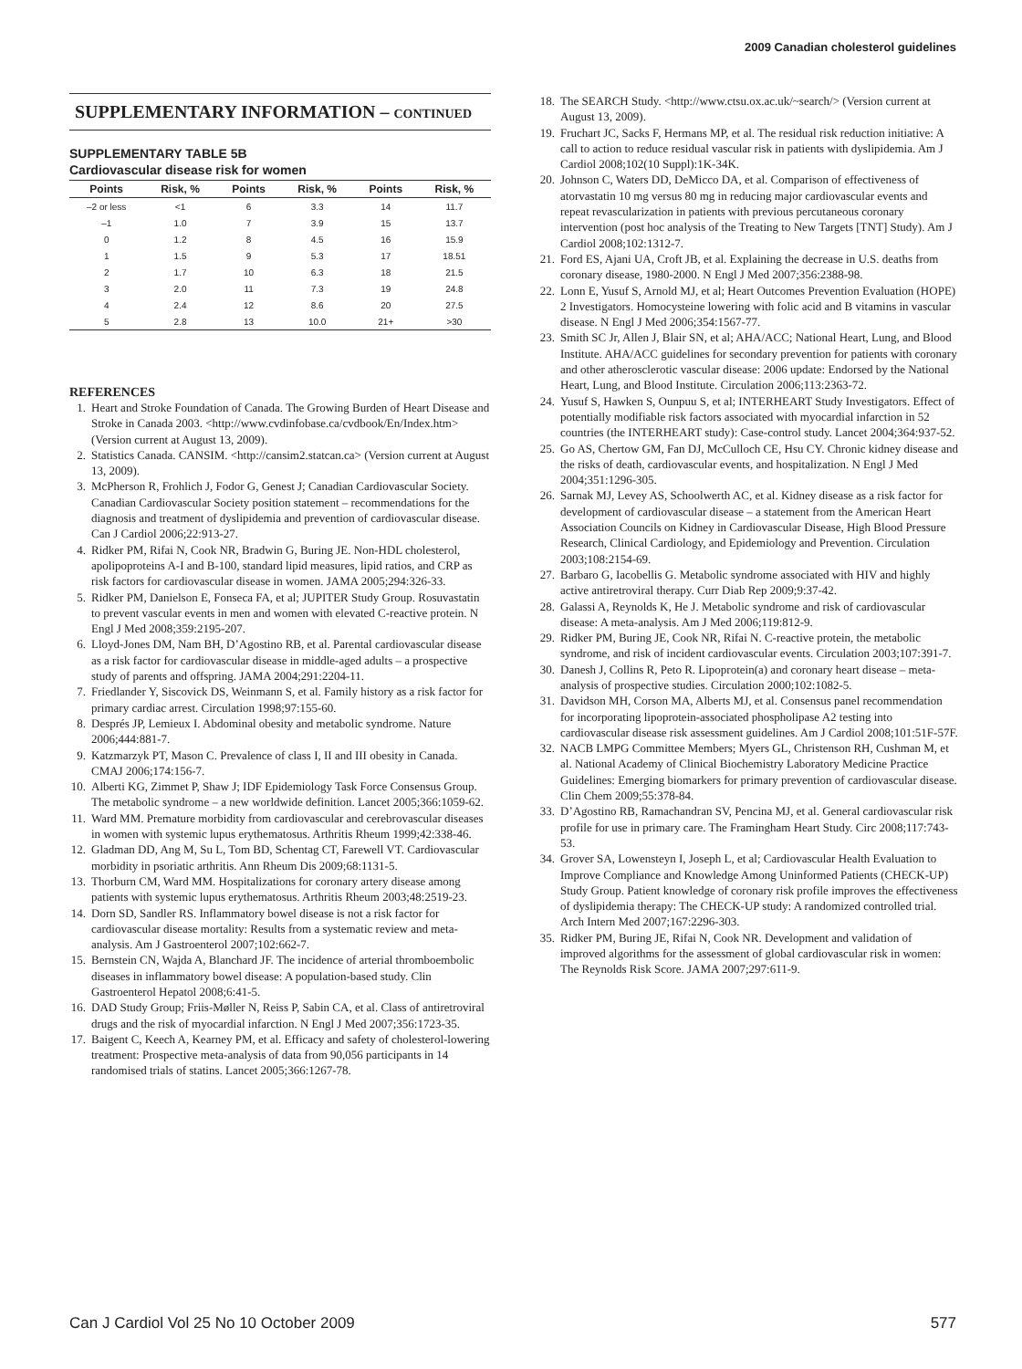2009 Canadian cholesterol guidelines
SUPPLEMENTARY INFORMATION – CONTINUED
SUPPLEMENTARY TABLE 5B
Cardiovascular disease risk for women
| Points | Risk, % | Points | Risk, % | Points | Risk, % |
| --- | --- | --- | --- | --- | --- |
| –2 or less | <1 | 6 | 3.3 | 14 | 11.7 |
| –1 | 1.0 | 7 | 3.9 | 15 | 13.7 |
| 0 | 1.2 | 8 | 4.5 | 16 | 15.9 |
| 1 | 1.5 | 9 | 5.3 | 17 | 18.51 |
| 2 | 1.7 | 10 | 6.3 | 18 | 21.5 |
| 3 | 2.0 | 11 | 7.3 | 19 | 24.8 |
| 4 | 2.4 | 12 | 8.6 | 20 | 27.5 |
| 5 | 2.8 | 13 | 10.0 | 21+ | >30 |
REFERENCES
1. Heart and Stroke Foundation of Canada. The Growing Burden of Heart Disease and Stroke in Canada 2003. <http://www.cvdinfobase.ca/cvdbook/En/Index.htm> (Version current at August 13, 2009).
2. Statistics Canada. CANSIM. <http://cansim2.statcan.ca> (Version current at August 13, 2009).
3. McPherson R, Frohlich J, Fodor G, Genest J; Canadian Cardiovascular Society. Canadian Cardiovascular Society position statement – recommendations for the diagnosis and treatment of dyslipidemia and prevention of cardiovascular disease. Can J Cardiol 2006;22:913-27.
4. Ridker PM, Rifai N, Cook NR, Bradwin G, Buring JE. Non-HDL cholesterol, apolipoproteins A-I and B-100, standard lipid measures, lipid ratios, and CRP as risk factors for cardiovascular disease in women. JAMA 2005;294:326-33.
5. Ridker PM, Danielson E, Fonseca FA, et al; JUPITER Study Group. Rosuvastatin to prevent vascular events in men and women with elevated C-reactive protein. N Engl J Med 2008;359:2195-207.
6. Lloyd-Jones DM, Nam BH, D’Agostino RB, et al. Parental cardiovascular disease as a risk factor for cardiovascular disease in middle-aged adults – a prospective study of parents and offspring. JAMA 2004;291:2204-11.
7. Friedlander Y, Siscovick DS, Weinmann S, et al. Family history as a risk factor for primary cardiac arrest. Circulation 1998;97:155-60.
8. Després JP, Lemieux I. Abdominal obesity and metabolic syndrome. Nature 2006;444:881-7.
9. Katzmarzyk PT, Mason C. Prevalence of class I, II and III obesity in Canada. CMAJ 2006;174:156-7.
10. Alberti KG, Zimmet P, Shaw J; IDF Epidemiology Task Force Consensus Group. The metabolic syndrome – a new worldwide definition. Lancet 2005;366:1059-62.
11. Ward MM. Premature morbidity from cardiovascular and cerebrovascular diseases in women with systemic lupus erythematosus. Arthritis Rheum 1999;42:338-46.
12. Gladman DD, Ang M, Su L, Tom BD, Schentag CT, Farewell VT. Cardiovascular morbidity in psoriatic arthritis. Ann Rheum Dis 2009;68:1131-5.
13. Thorburn CM, Ward MM. Hospitalizations for coronary artery disease among patients with systemic lupus erythematosus. Arthritis Rheum 2003;48:2519-23.
14. Dorn SD, Sandler RS. Inflammatory bowel disease is not a risk factor for cardiovascular disease mortality: Results from a systematic review and meta-analysis. Am J Gastroenterol 2007;102:662-7.
15. Bernstein CN, Wajda A, Blanchard JF. The incidence of arterial thromboembolic diseases in inflammatory bowel disease: A population-based study. Clin Gastroenterol Hepatol 2008;6:41-5.
16. DAD Study Group; Friis-Møller N, Reiss P, Sabin CA, et al. Class of antiretroviral drugs and the risk of myocardial infarction. N Engl J Med 2007;356:1723-35.
17. Baigent C, Keech A, Kearney PM, et al. Efficacy and safety of cholesterol-lowering treatment: Prospective meta-analysis of data from 90,056 participants in 14 randomised trials of statins. Lancet 2005;366:1267-78.
18. The SEARCH Study. <http://www.ctsu.ox.ac.uk/~search/> (Version current at August 13, 2009).
19. Fruchart JC, Sacks F, Hermans MP, et al. The residual risk reduction initiative: A call to action to reduce residual vascular risk in patients with dyslipidemia. Am J Cardiol 2008;102(10 Suppl):1K-34K.
20. Johnson C, Waters DD, DeMicco DA, et al. Comparison of effectiveness of atorvastatin 10 mg versus 80 mg in reducing major cardiovascular events and repeat revascularization in patients with previous percutaneous coronary intervention (post hoc analysis of the Treating to New Targets [TNT] Study). Am J Cardiol 2008;102:1312-7.
21. Ford ES, Ajani UA, Croft JB, et al. Explaining the decrease in U.S. deaths from coronary disease, 1980-2000. N Engl J Med 2007;356:2388-98.
22. Lonn E, Yusuf S, Arnold MJ, et al; Heart Outcomes Prevention Evaluation (HOPE) 2 Investigators. Homocysteine lowering with folic acid and B vitamins in vascular disease. N Engl J Med 2006;354:1567-77.
23. Smith SC Jr, Allen J, Blair SN, et al; AHA/ACC; National Heart, Lung, and Blood Institute. AHA/ACC guidelines for secondary prevention for patients with coronary and other atherosclerotic vascular disease: 2006 update: Endorsed by the National Heart, Lung, and Blood Institute. Circulation 2006;113:2363-72.
24. Yusuf S, Hawken S, Ounpuu S, et al; INTERHEART Study Investigators. Effect of potentially modifiable risk factors associated with myocardial infarction in 52 countries (the INTERHEART study): Case-control study. Lancet 2004;364:937-52.
25. Go AS, Chertow GM, Fan DJ, McCulloch CE, Hsu CY. Chronic kidney disease and the risks of death, cardiovascular events, and hospitalization. N Engl J Med 2004;351:1296-305.
26. Sarnak MJ, Levey AS, Schoolwerth AC, et al. Kidney disease as a risk factor for development of cardiovascular disease – a statement from the American Heart Association Councils on Kidney in Cardiovascular Disease, High Blood Pressure Research, Clinical Cardiology, and Epidemiology and Prevention. Circulation 2003;108:2154-69.
27. Barbaro G, Iacobellis G. Metabolic syndrome associated with HIV and highly active antiretroviral therapy. Curr Diab Rep 2009;9:37-42.
28. Galassi A, Reynolds K, He J. Metabolic syndrome and risk of cardiovascular disease: A meta-analysis. Am J Med 2006;119:812-9.
29. Ridker PM, Buring JE, Cook NR, Rifai N. C-reactive protein, the metabolic syndrome, and risk of incident cardiovascular events. Circulation 2003;107:391-7.
30. Danesh J, Collins R, Peto R. Lipoprotein(a) and coronary heart disease – meta-analysis of prospective studies. Circulation 2000;102:1082-5.
31. Davidson MH, Corson MA, Alberts MJ, et al. Consensus panel recommendation for incorporating lipoprotein-associated phospholipase A2 testing into cardiovascular disease risk assessment guidelines. Am J Cardiol 2008;101:51F-57F.
32. NACB LMPG Committee Members; Myers GL, Christenson RH, Cushman M, et al. National Academy of Clinical Biochemistry Laboratory Medicine Practice Guidelines: Emerging biomarkers for primary prevention of cardiovascular disease. Clin Chem 2009;55:378-84.
33. D’Agostino RB, Ramachandran SV, Pencina MJ, et al. General cardiovascular risk profile for use in primary care. The Framingham Heart Study. Circ 2008;117:743-53.
34. Grover SA, Lowensteyn I, Joseph L, et al; Cardiovascular Health Evaluation to Improve Compliance and Knowledge Among Uninformed Patients (CHECK-UP) Study Group. Patient knowledge of coronary risk profile improves the effectiveness of dyslipidemia therapy: The CHECK-UP study: A randomized controlled trial. Arch Intern Med 2007;167:2296-303.
35. Ridker PM, Buring JE, Rifai N, Cook NR. Development and validation of improved algorithms for the assessment of global cardiovascular risk in women: The Reynolds Risk Score. JAMA 2007;297:611-9.
Can J Cardiol Vol 25 No 10 October 2009
577